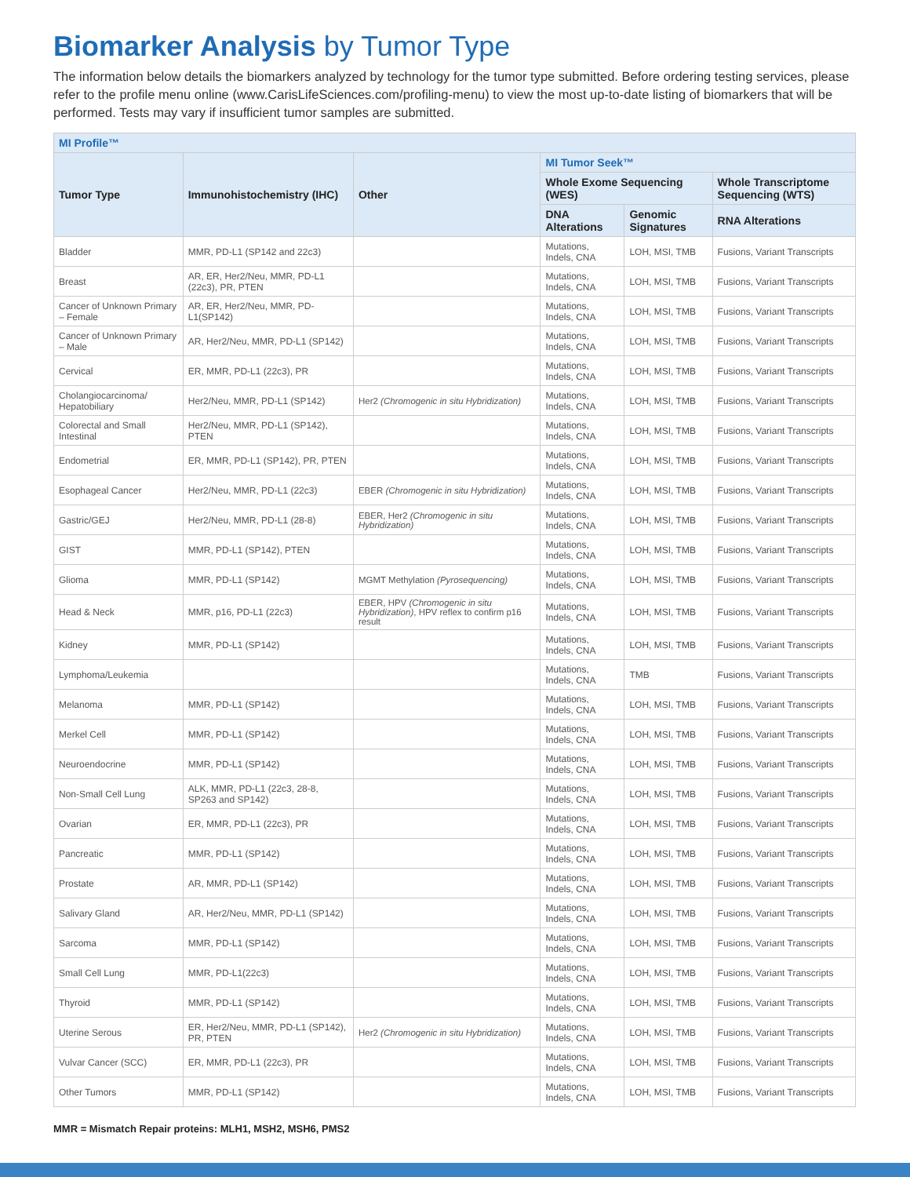Biomarker Analysis by Tumor Type
The information below details the biomarkers analyzed by technology for the tumor type submitted. Before ordering testing services, please refer to the profile menu online (www.CarisLifeSciences.com/profiling-menu) to view the most up-to-date listing of biomarkers that will be performed. Tests may vary if insufficient tumor samples are submitted.
| MI Profile™ | | | | | |
| --- | --- | --- | --- | --- | --- |
| Tumor Type | Immunohistochemistry (IHC) | Other | MI Tumor Seek™ | | |
| | | | Whole Exome Sequencing (WES) | | Whole Transcriptome Sequencing (WTS) |
| | | | DNA Alterations | Genomic Signatures | RNA Alterations |
| Bladder | MMR, PD-L1 (SP142 and 22c3) | | Mutations, Indels, CNA | LOH, MSI, TMB | Fusions, Variant Transcripts |
| Breast | AR, ER, Her2/Neu, MMR, PD-L1 (22c3), PR, PTEN | | Mutations, Indels, CNA | LOH, MSI, TMB | Fusions, Variant Transcripts |
| Cancer of Unknown Primary – Female | AR, ER, Her2/Neu, MMR, PD-L1(SP142) | | Mutations, Indels, CNA | LOH, MSI, TMB | Fusions, Variant Transcripts |
| Cancer of Unknown Primary – Male | AR, Her2/Neu, MMR, PD-L1 (SP142) | | Mutations, Indels, CNA | LOH, MSI, TMB | Fusions, Variant Transcripts |
| Cervical | ER, MMR, PD-L1 (22c3), PR | | Mutations, Indels, CNA | LOH, MSI, TMB | Fusions, Variant Transcripts |
| Cholangiocarcinoma/ Hepatobiliary | Her2/Neu, MMR, PD-L1 (SP142) | Her2 (Chromogenic in situ Hybridization) | Mutations, Indels, CNA | LOH, MSI, TMB | Fusions, Variant Transcripts |
| Colorectal and Small Intestinal | Her2/Neu, MMR, PD-L1 (SP142), PTEN | | Mutations, Indels, CNA | LOH, MSI, TMB | Fusions, Variant Transcripts |
| Endometrial | ER, MMR, PD-L1 (SP142), PR, PTEN | | Mutations, Indels, CNA | LOH, MSI, TMB | Fusions, Variant Transcripts |
| Esophageal Cancer | Her2/Neu, MMR, PD-L1 (22c3) | EBER (Chromogenic in situ Hybridization) | Mutations, Indels, CNA | LOH, MSI, TMB | Fusions, Variant Transcripts |
| Gastric/GEJ | Her2/Neu, MMR, PD-L1 (28-8) | EBER, Her2 (Chromogenic in situ Hybridization) | Mutations, Indels, CNA | LOH, MSI, TMB | Fusions, Variant Transcripts |
| GIST | MMR, PD-L1 (SP142), PTEN | | Mutations, Indels, CNA | LOH, MSI, TMB | Fusions, Variant Transcripts |
| Glioma | MMR, PD-L1 (SP142) | MGMT Methylation (Pyrosequencing) | Mutations, Indels, CNA | LOH, MSI, TMB | Fusions, Variant Transcripts |
| Head & Neck | MMR, p16, PD-L1 (22c3) | EBER, HPV (Chromogenic in situ Hybridization) , HPV reflex to confirm p16 result | Mutations, Indels, CNA | LOH, MSI, TMB | Fusions, Variant Transcripts |
| Kidney | MMR, PD-L1 (SP142) | | Mutations, Indels, CNA | LOH, MSI, TMB | Fusions, Variant Transcripts |
| Lymphoma/Leukemia | | | Mutations, Indels, CNA | TMB | Fusions, Variant Transcripts |
| Melanoma | MMR, PD-L1 (SP142) | | Mutations, Indels, CNA | LOH, MSI, TMB | Fusions, Variant Transcripts |
| Merkel Cell | MMR, PD-L1 (SP142) | | Mutations, Indels, CNA | LOH, MSI, TMB | Fusions, Variant Transcripts |
| Neuroendocrine | MMR, PD-L1 (SP142) | | Mutations, Indels, CNA | LOH, MSI, TMB | Fusions, Variant Transcripts |
| Non-Small Cell Lung | ALK, MMR, PD-L1 (22c3, 28-8, SP263 and SP142) | | Mutations, Indels, CNA | LOH, MSI, TMB | Fusions, Variant Transcripts |
| Ovarian | ER, MMR, PD-L1 (22c3), PR | | Mutations, Indels, CNA | LOH, MSI, TMB | Fusions, Variant Transcripts |
| Pancreatic | MMR, PD-L1 (SP142) | | Mutations, Indels, CNA | LOH, MSI, TMB | Fusions, Variant Transcripts |
| Prostate | AR, MMR, PD-L1 (SP142) | | Mutations, Indels, CNA | LOH, MSI, TMB | Fusions, Variant Transcripts |
| Salivary Gland | AR, Her2/Neu, MMR, PD-L1 (SP142) | | Mutations, Indels, CNA | LOH, MSI, TMB | Fusions, Variant Transcripts |
| Sarcoma | MMR, PD-L1 (SP142) | | Mutations, Indels, CNA | LOH, MSI, TMB | Fusions, Variant Transcripts |
| Small Cell Lung | MMR, PD-L1(22c3) | | Mutations, Indels, CNA | LOH, MSI, TMB | Fusions, Variant Transcripts |
| Thyroid | MMR, PD-L1 (SP142) | | Mutations, Indels, CNA | LOH, MSI, TMB | Fusions, Variant Transcripts |
| Uterine Serous | ER, Her2/Neu, MMR, PD-L1 (SP142), PR, PTEN | Her2 (Chromogenic in situ Hybridization) | Mutations, Indels, CNA | LOH, MSI, TMB | Fusions, Variant Transcripts |
| Vulvar Cancer (SCC) | ER, MMR, PD-L1 (22c3), PR | | Mutations, Indels, CNA | LOH, MSI, TMB | Fusions, Variant Transcripts |
| Other Tumors | MMR, PD-L1 (SP142) | | Mutations, Indels, CNA | LOH, MSI, TMB | Fusions, Variant Transcripts |
MMR = Mismatch Repair proteins: MLH1, MSH2, MSH6, PMS2